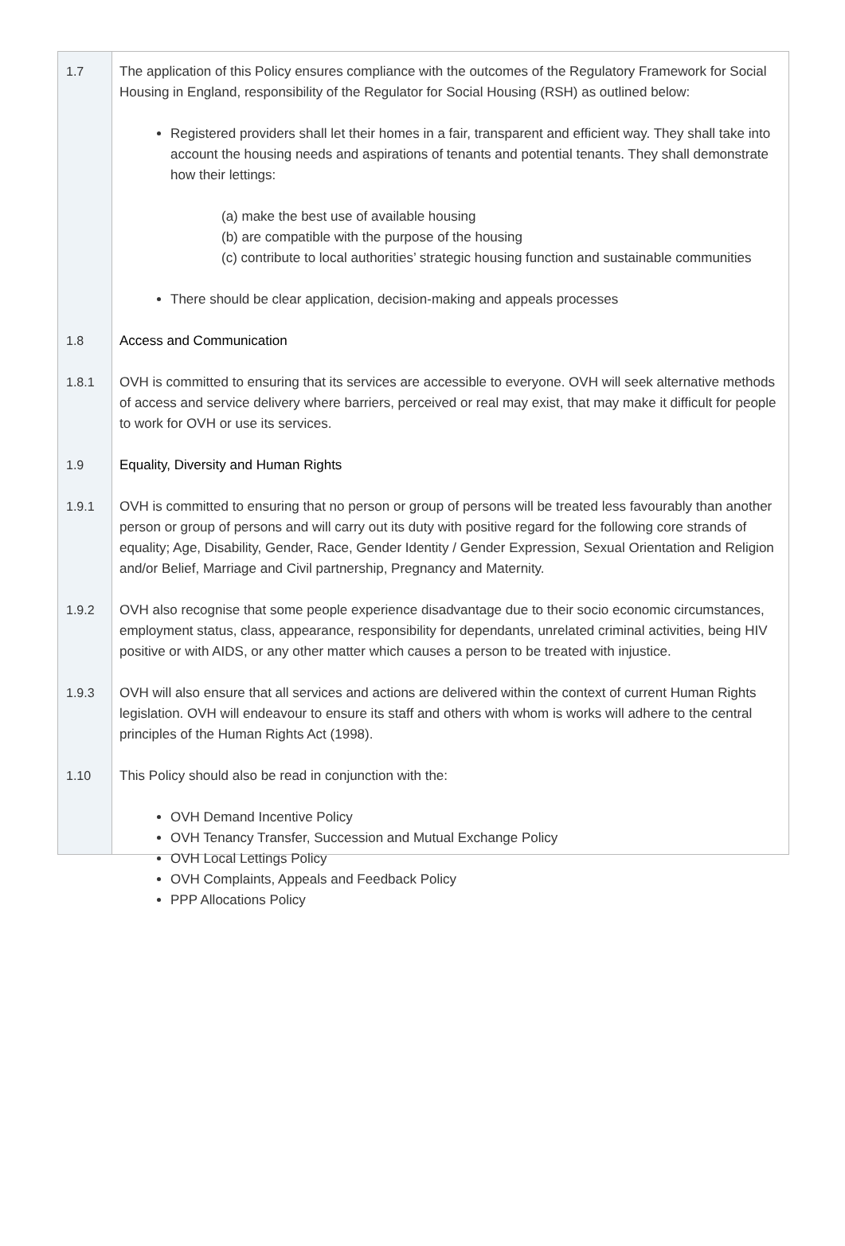1.7 The application of this Policy ensures compliance with the outcomes of the Regulatory Framework for Social Housing in England, responsibility of the Regulator for Social Housing (RSH) as outlined below:
Registered providers shall let their homes in a fair, transparent and efficient way. They shall take into account the housing needs and aspirations of tenants and potential tenants. They shall demonstrate how their lettings:
(a) make the best use of available housing
(b) are compatible with the purpose of the housing
(c) contribute to local authorities’ strategic housing function and sustainable communities
There should be clear application, decision-making and appeals processes
1.8 Access and Communication
1.8.1 OVH is committed to ensuring that its services are accessible to everyone. OVH will seek alternative methods of access and service delivery where barriers, perceived or real may exist, that may make it difficult for people to work for OVH or use its services.
1.9 Equality, Diversity and Human Rights
1.9.1 OVH is committed to ensuring that no person or group of persons will be treated less favourably than another person or group of persons and will carry out its duty with positive regard for the following core strands of equality; Age, Disability, Gender, Race, Gender Identity / Gender Expression, Sexual Orientation and Religion and/or Belief, Marriage and Civil partnership, Pregnancy and Maternity.
1.9.2 OVH also recognise that some people experience disadvantage due to their socio economic circumstances, employment status, class, appearance, responsibility for dependants, unrelated criminal activities, being HIV positive or with AIDS, or any other matter which causes a person to be treated with injustice.
1.9.3 OVH will also ensure that all services and actions are delivered within the context of current Human Rights legislation. OVH will endeavour to ensure its staff and others with whom is works will adhere to the central principles of the Human Rights Act (1998).
1.10 This Policy should also be read in conjunction with the:
OVH Demand Incentive Policy
OVH Tenancy Transfer, Succession and Mutual Exchange Policy
OVH Local Lettings Policy
OVH Complaints, Appeals and Feedback Policy
PPP Allocations Policy